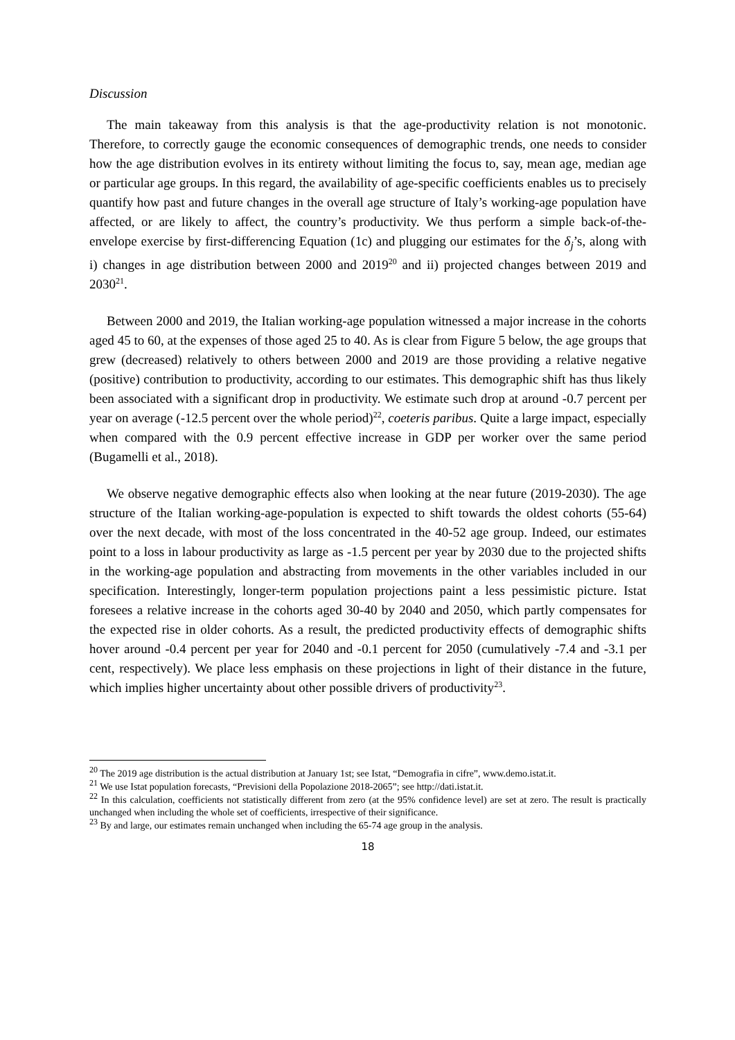Discussion
The main takeaway from this analysis is that the age-productivity relation is not monotonic. Therefore, to correctly gauge the economic consequences of demographic trends, one needs to consider how the age distribution evolves in its entirety without limiting the focus to, say, mean age, median age or particular age groups. In this regard, the availability of age-specific coefficients enables us to precisely quantify how past and future changes in the overall age structure of Italy’s working-age population have affected, or are likely to affect, the country’s productivity. We thus perform a simple back-of-the-envelope exercise by first-differencing Equation (1c) and plugging our estimates for the δ<sub>j</sub>’s, along with i) changes in age distribution between 2000 and 2019<sup>20</sup> and ii) projected changes between 2019 and 2030<sup>21</sup>.
Between 2000 and 2019, the Italian working-age population witnessed a major increase in the cohorts aged 45 to 60, at the expenses of those aged 25 to 40. As is clear from Figure 5 below, the age groups that grew (decreased) relatively to others between 2000 and 2019 are those providing a relative negative (positive) contribution to productivity, according to our estimates. This demographic shift has thus likely been associated with a significant drop in productivity. We estimate such drop at around -0.7 percent per year on average (-12.5 percent over the whole period)<sup>22</sup>, coeteris paribus. Quite a large impact, especially when compared with the 0.9 percent effective increase in GDP per worker over the same period (Bugamelli et al., 2018).
We observe negative demographic effects also when looking at the near future (2019-2030). The age structure of the Italian working-age-population is expected to shift towards the oldest cohorts (55-64) over the next decade, with most of the loss concentrated in the 40-52 age group. Indeed, our estimates point to a loss in labour productivity as large as -1.5 percent per year by 2030 due to the projected shifts in the working-age population and abstracting from movements in the other variables included in our specification. Interestingly, longer-term population projections paint a less pessimistic picture. Istat foresees a relative increase in the cohorts aged 30-40 by 2040 and 2050, which partly compensates for the expected rise in older cohorts. As a result, the predicted productivity effects of demographic shifts hover around -0.4 percent per year for 2040 and -0.1 percent for 2050 (cumulatively -7.4 and -3.1 per cent, respectively). We place less emphasis on these projections in light of their distance in the future, which implies higher uncertainty about other possible drivers of productivity<sup>23</sup>.
<sup>20</sup> The 2019 age distribution is the actual distribution at January 1st; see Istat, “Demografia in cifre”, www.demo.istat.it.
<sup>21</sup> We use Istat population forecasts, “Previsioni della Popolazione 2018-2065”; see http://dati.istat.it.
<sup>22</sup> In this calculation, coefficients not statistically different from zero (at the 95% confidence level) are set at zero. The result is practically unchanged when including the whole set of coefficients, irrespective of their significance.
<sup>23</sup> By and large, our estimates remain unchanged when including the 65-74 age group in the analysis.
18